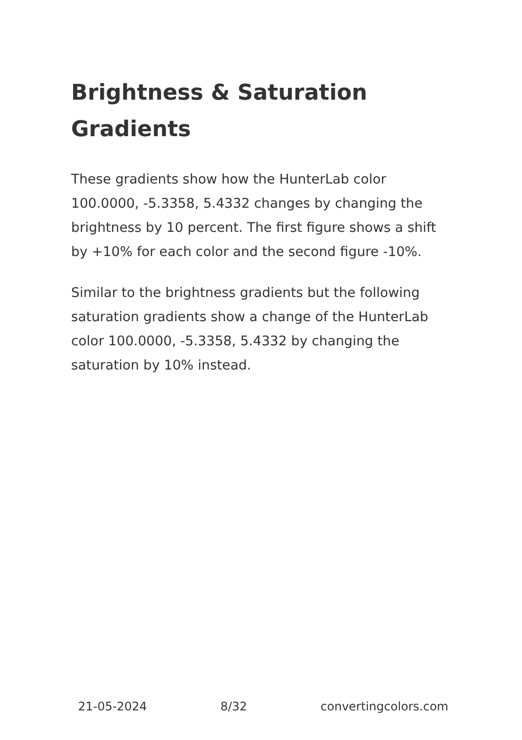Brightness & Saturation Gradients
These gradients show how the HunterLab color 100.0000, -5.3358, 5.4332 changes by changing the brightness by 10 percent. The first figure shows a shift by +10% for each color and the second figure -10%.
Similar to the brightness gradients but the following saturation gradients show a change of the HunterLab color 100.0000, -5.3358, 5.4332 by changing the saturation by 10% instead.
21-05-2024 8/32 convertingcolors.com